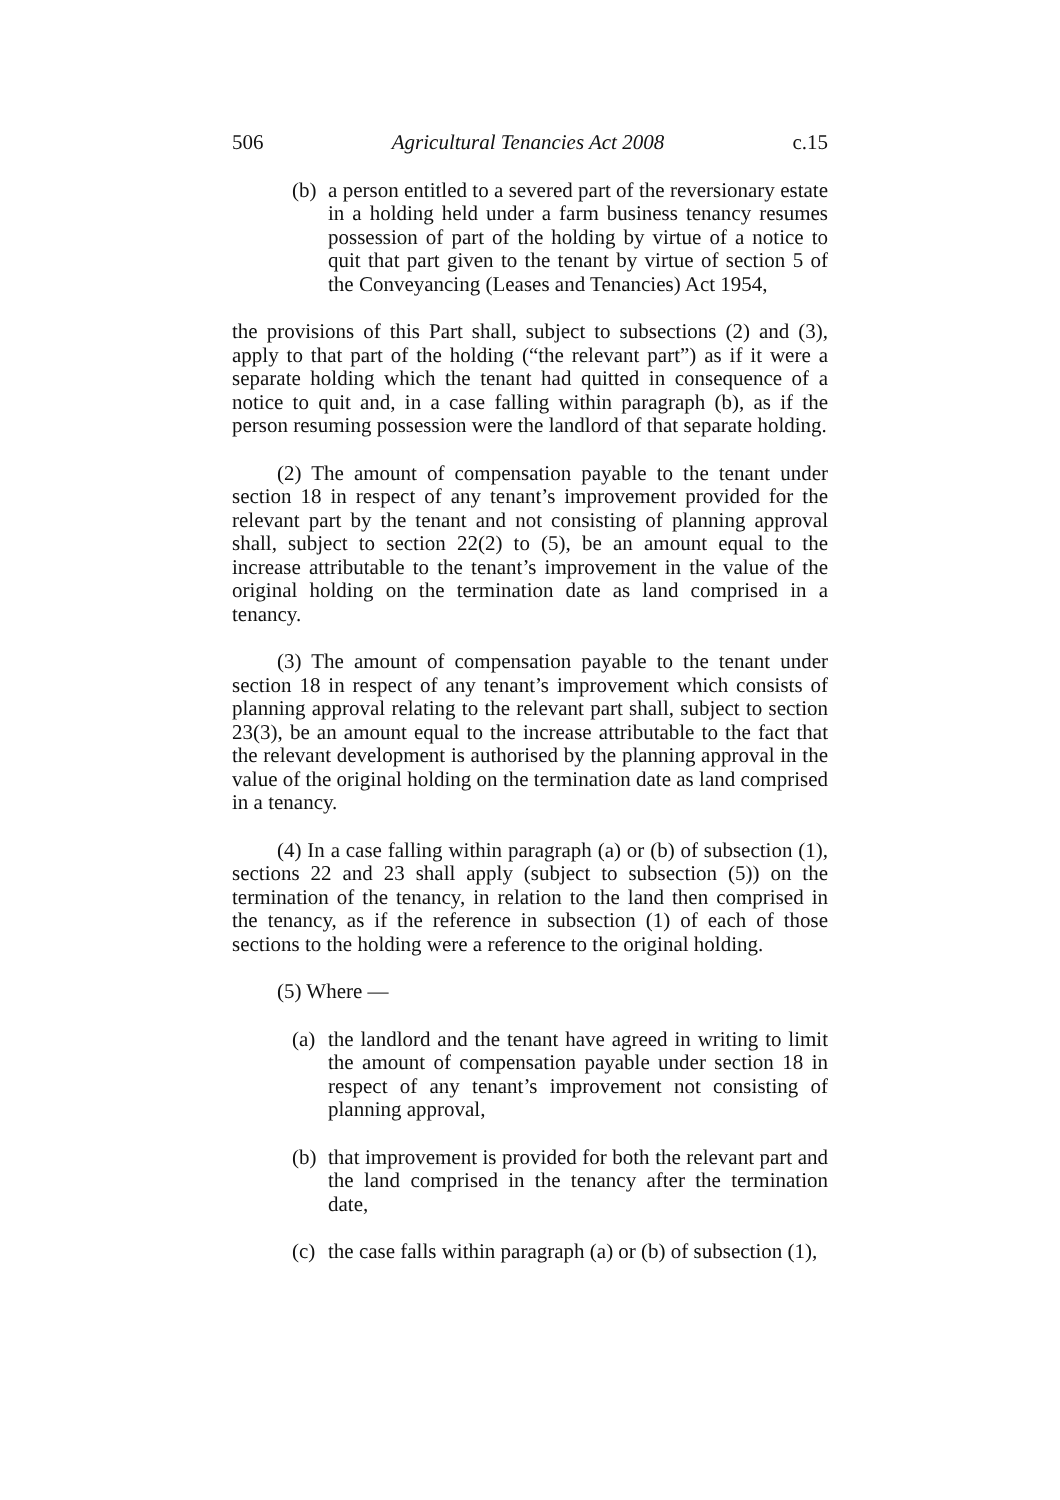506 Agricultural Tenancies Act 2008 c.15
(b) a person entitled to a severed part of the reversionary estate in a holding held under a farm business tenancy resumes possession of part of the holding by virtue of a notice to quit that part given to the tenant by virtue of section 5 of the Conveyancing (Leases and Tenancies) Act 1954,
the provisions of this Part shall, subject to subsections (2) and (3), apply to that part of the holding (“the relevant part”) as if it were a separate holding which the tenant had quitted in consequence of a notice to quit and, in a case falling within paragraph (b), as if the person resuming possession were the landlord of that separate holding.
(2) The amount of compensation payable to the tenant under section 18 in respect of any tenant’s improvement provided for the relevant part by the tenant and not consisting of planning approval shall, subject to section 22(2) to (5), be an amount equal to the increase attributable to the tenant’s improvement in the value of the original holding on the termination date as land comprised in a tenancy.
(3) The amount of compensation payable to the tenant under section 18 in respect of any tenant’s improvement which consists of planning approval relating to the relevant part shall, subject to section 23(3), be an amount equal to the increase attributable to the fact that the relevant development is authorised by the planning approval in the value of the original holding on the termination date as land comprised in a tenancy.
(4) In a case falling within paragraph (a) or (b) of subsection (1), sections 22 and 23 shall apply (subject to subsection (5)) on the termination of the tenancy, in relation to the land then comprised in the tenancy, as if the reference in subsection (1) of each of those sections to the holding were a reference to the original holding.
(5) Where —
(a) the landlord and the tenant have agreed in writing to limit the amount of compensation payable under section 18 in respect of any tenant’s improvement not consisting of planning approval,
(b) that improvement is provided for both the relevant part and the land comprised in the tenancy after the termination date,
(c) the case falls within paragraph (a) or (b) of subsection (1),